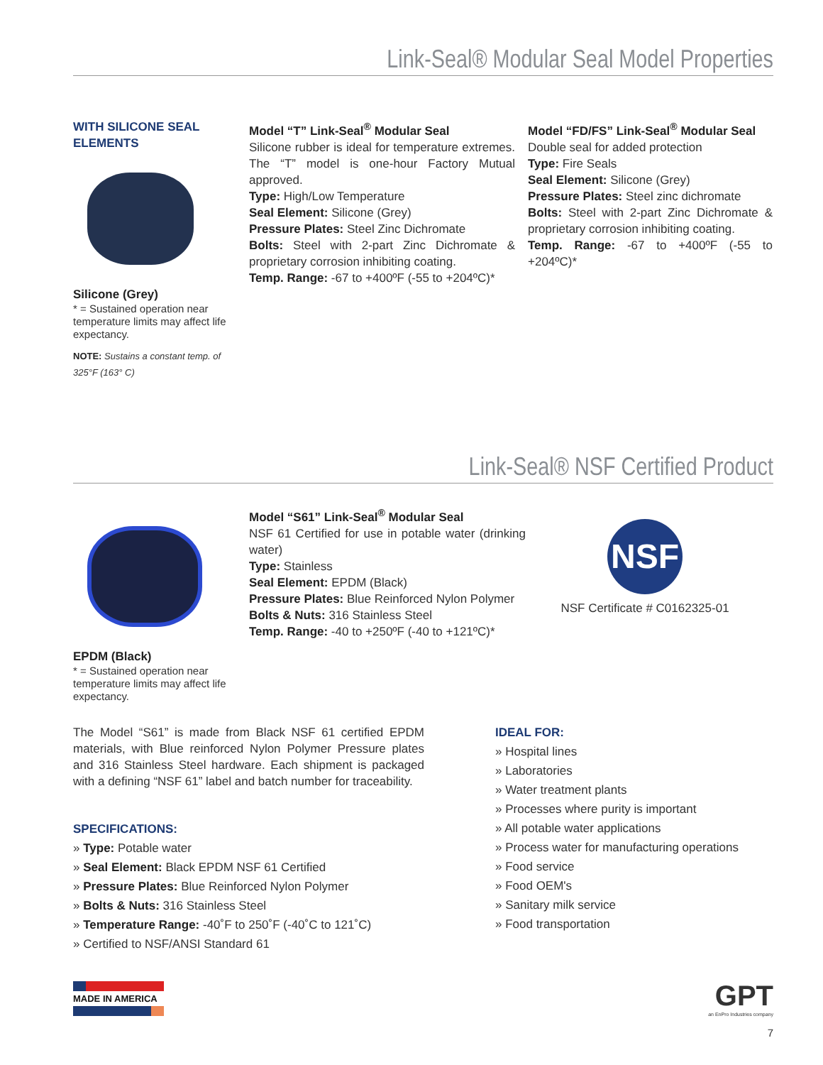Link-Seal® Modular Seal Model Properties
WITH SILICONE SEAL ELEMENTS
Silicone (Grey)
* = Sustained operation near temperature limits may affect life expectancy.
NOTE: Sustains a constant temp. of 325°F (163° C)
Model “T” Link-Seal<sup>®</sup> Modular Seal
Silicone rubber is ideal for temperature extremes. The “T” model is one-hour Factory Mutual approved.
Type: High/Low Temperature
Seal Element: Silicone (Grey)
Pressure Plates: Steel Zinc Dichromate
Bolts: Steel with 2-part Zinc Dichromate & proprietary corrosion inhibiting coating.
Temp. Range: -67 to +400ºF (-55 to +204ºC)*
Model “FD/FS” Link-Seal<sup>®</sup> Modular Seal
Double seal for added protection
Type: Fire Seals
Seal Element: Silicone (Grey)
Pressure Plates: Steel zinc dichromate
Bolts: Steel with 2-part Zinc Dichromate & proprietary corrosion inhibiting coating.
Temp. Range: -67 to +400ºF (-55 to +204ºC)*
Link-Seal® NSF Certified Product
EPDM (Black)
* = Sustained operation near temperature limits may affect life expectancy.
Model “S61” Link-Seal<sup>®</sup> Modular Seal
NSF 61 Certified for use in potable water (drinking water)
Type: Stainless
Seal Element: EPDM (Black)
Pressure Plates: Blue Reinforced Nylon Polymer
Bolts & Nuts: 316 Stainless Steel
Temp. Range: -40 to +250ºF (-40 to +121ºC)*
NSF
NSF Certificate # C0162325-01
The Model “S61” is made from Black NSF 61 certified EPDM materials, with Blue reinforced Nylon Polymer Pressure plates and 316 Stainless Steel hardware. Each shipment is packaged with a defining “NSF 61” label and batch number for traceability.
SPECIFICATIONS:
» Type: Potable water
» Seal Element: Black EPDM NSF 61 Certified
» Pressure Plates: Blue Reinforced Nylon Polymer
» Bolts & Nuts: 316 Stainless Steel
» Temperature Range: -40˚F to 250˚F (-40˚C to 121˚C)
» Certified to NSF/ANSI Standard 61
IDEAL FOR:
» Hospital lines
» Laboratories
» Water treatment plants
» Processes where purity is important
» All potable water applications
» Process water for manufacturing operations
» Food service
» Food OEM's
» Sanitary milk service
» Food transportation
MADE IN AMERICA
GPT
an EnPro Industries company
7